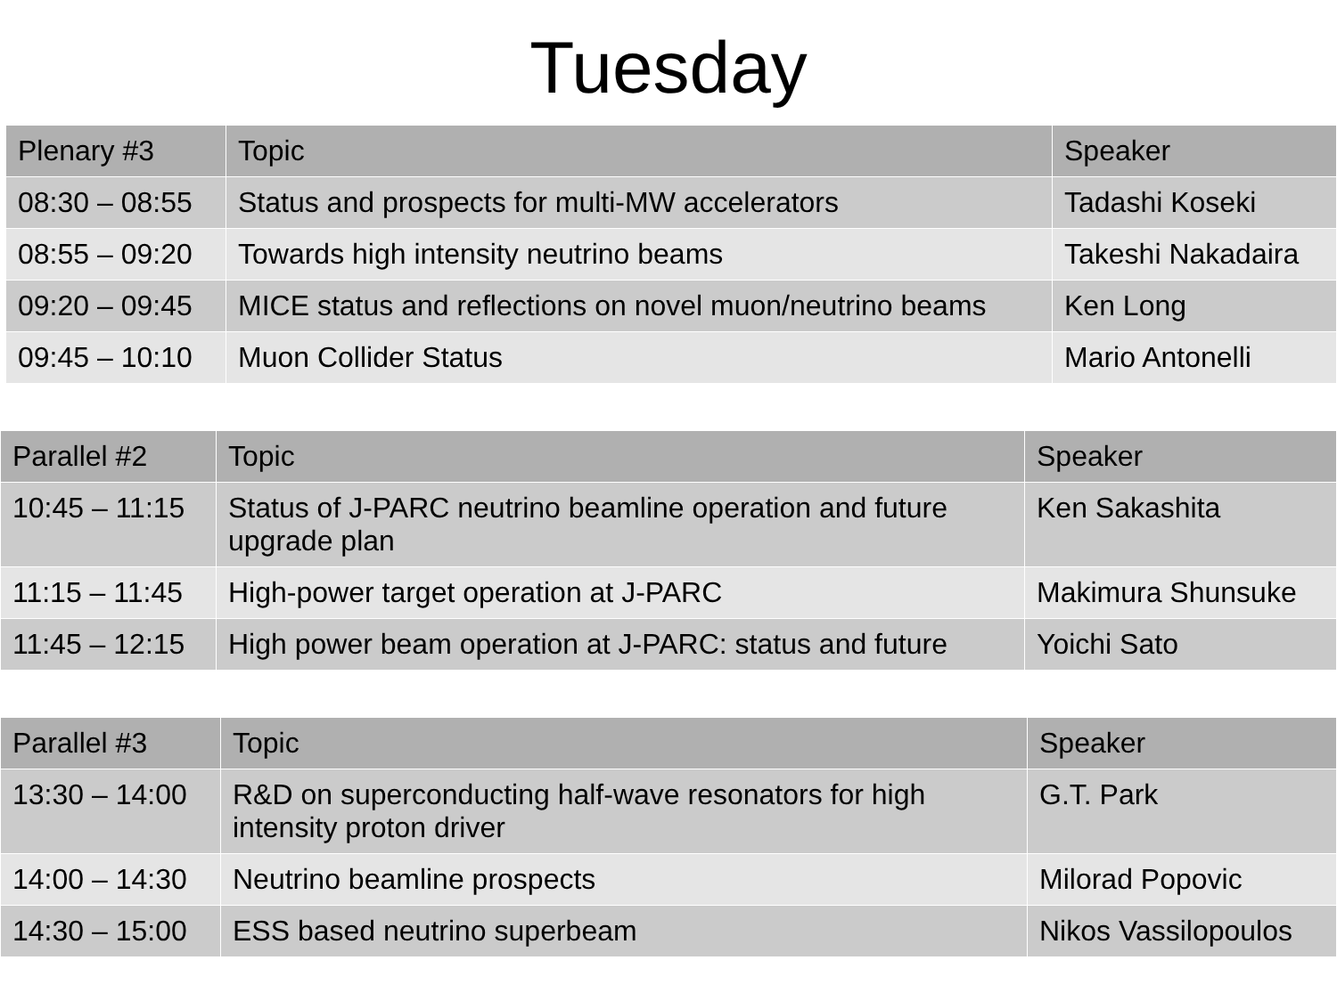Tuesday
| Plenary #3 | Topic | Speaker |
| --- | --- | --- |
| 08:30 – 08:55 | Status and prospects for multi-MW accelerators | Tadashi Koseki |
| 08:55 – 09:20 | Towards high intensity neutrino beams | Takeshi Nakadaira |
| 09:20 – 09:45 | MICE status and reflections on novel muon/neutrino beams | Ken Long |
| 09:45 – 10:10 | Muon Collider Status | Mario Antonelli |
| Parallel #2 | Topic | Speaker |
| --- | --- | --- |
| 10:45 – 11:15 | Status of J-PARC neutrino beamline operation and future upgrade plan | Ken Sakashita |
| 11:15 – 11:45 | High-power target operation at J-PARC | Makimura Shunsuke |
| 11:45 – 12:15 | High power beam operation at J-PARC: status and future | Yoichi Sato |
| Parallel #3 | Topic | Speaker |
| --- | --- | --- |
| 13:30 – 14:00 | R&D on superconducting half-wave resonators for high intensity proton driver | G.T. Park |
| 14:00 – 14:30 | Neutrino beamline prospects | Milorad Popovic |
| 14:30 – 15:00 | ESS based neutrino superbeam | Nikos Vassilopoulos |